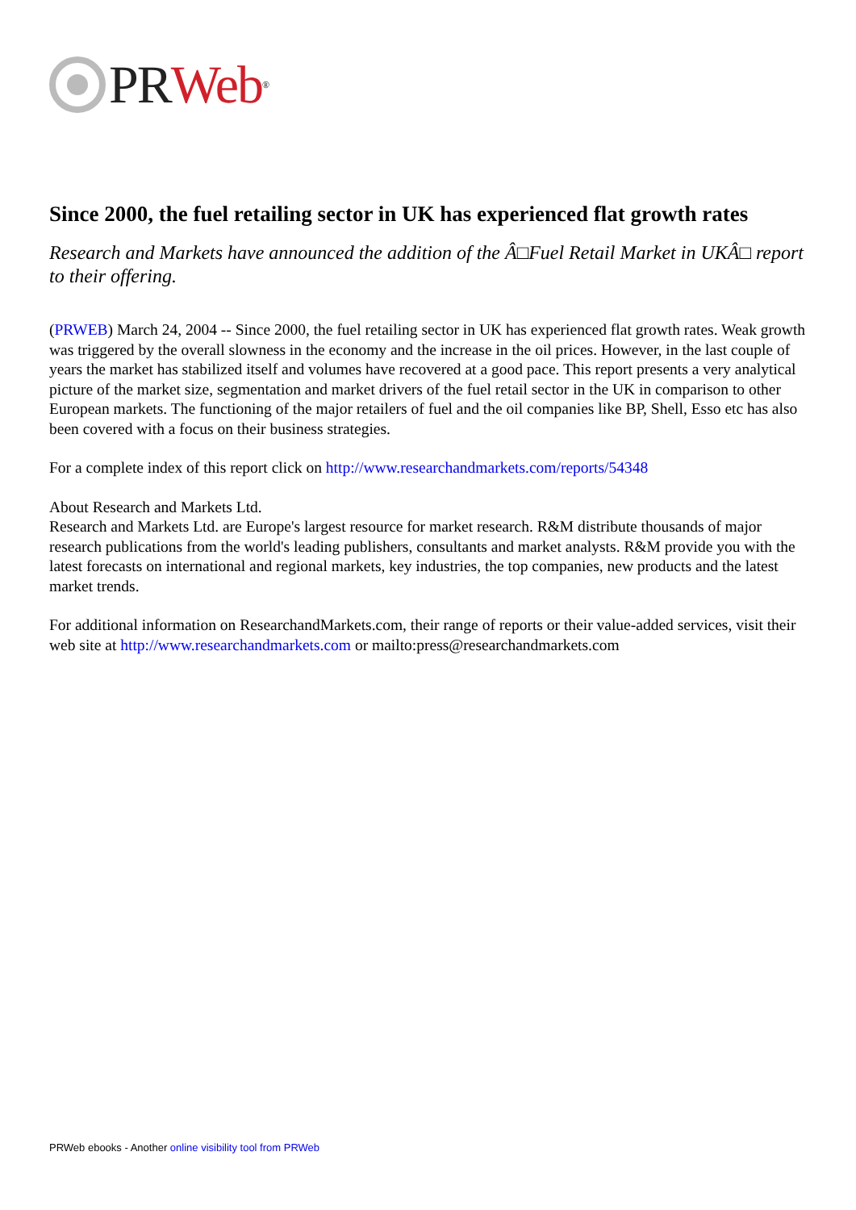PR Web<sup>®</sup>
Since 2000, the fuel retailing sector in UK has experienced flat growth rates
Research and Markets have announced the addition of the Â□Fuel Retail Market in UKÂ□ report to their offering.
(PRWEB) March 24, 2004 -- Since 2000, the fuel retailing sector in UK has experienced flat growth rates. Weak growth was triggered by the overall slowness in the economy and the increase in the oil prices. However, in the last couple of years the market has stabilized itself and volumes have recovered at a good pace. This report presents a very analytical picture of the market size, segmentation and market drivers of the fuel retail sector in the UK in comparison to other European markets. The functioning of the major retailers of fuel and the oil companies like BP, Shell, Esso etc has also been covered with a focus on their business strategies.
For a complete index of this report click on http://www.researchandmarkets.com/reports/54348
About Research and Markets Ltd.
Research and Markets Ltd. are Europe's largest resource for market research. R&M distribute thousands of major research publications from the world's leading publishers, consultants and market analysts. R&M provide you with the latest forecasts on international and regional markets, key industries, the top companies, new products and the latest market trends.
For additional information on ResearchandMarkets.com, their range of reports or their value-added services, visit their web site at http://www.researchandmarkets.com or mailto:press@researchandmarkets.com
PRWeb ebooks - Another online visibility tool from PRWeb